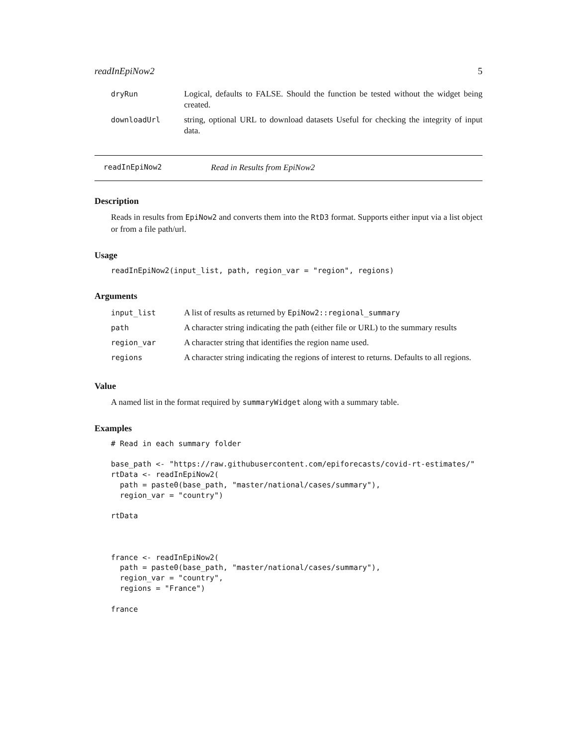readInEpiNow2 5
| dryRun | Logical, defaults to FALSE. Should the function be tested without the widget being created. |
| downloadUrl | string, optional URL to download datasets Useful for checking the integrity of input data. |
readInEpiNow2 Read in Results from EpiNow2
Description
Reads in results from EpiNow2 and converts them into the RtD3 format. Supports either input via a list object or from a file path/url.
Usage
readInEpiNow2(input_list, path, region_var = "region", regions)
Arguments
| input_list | A list of results as returned by EpiNow2::regional_summary |
| path | A character string indicating the path (either file or URL) to the summary results |
| region_var | A character string that identifies the region name used. |
| regions | A character string indicating the regions of interest to returns. Defaults to all regions. |
Value
A named list in the format required by summaryWidget along with a summary table.
Examples
# Read in each summary folder

base_path <- "https://raw.githubusercontent.com/epiforecasts/covid-rt-estimates/"
rtData <- readInEpiNow2(
  path = paste0(base_path, "master/national/cases/summary"),
  region_var = "country")

rtData



france <- readInEpiNow2(
  path = paste0(base_path, "master/national/cases/summary"),
  region_var = "country",
  regions = "France")

france